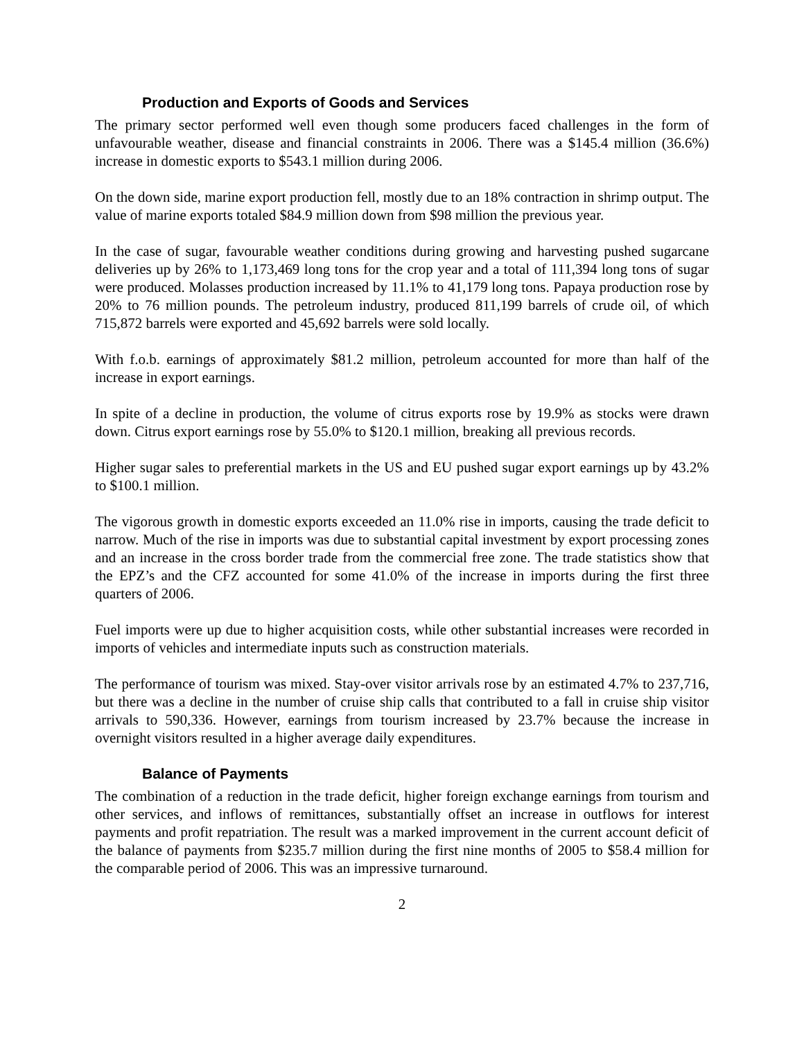Production and Exports of Goods and Services
The primary sector performed well even though some producers faced challenges in the form of unfavourable weather, disease and financial constraints in 2006. There was a $145.4 million (36.6%) increase in domestic exports to $543.1 million during 2006.
On the down side, marine export production fell, mostly due to an 18% contraction in shrimp output. The value of marine exports totaled $84.9 million down from $98 million the previous year.
In the case of sugar, favourable weather conditions during growing and harvesting pushed sugarcane deliveries up by 26% to 1,173,469 long tons for the crop year and a total of 111,394 long tons of sugar were produced. Molasses production increased by 11.1% to 41,179 long tons. Papaya production rose by 20% to 76 million pounds. The petroleum industry, produced 811,199 barrels of crude oil, of which 715,872 barrels were exported and 45,692 barrels were sold locally.
With f.o.b. earnings of approximately $81.2 million, petroleum accounted for more than half of the increase in export earnings.
In spite of a decline in production, the volume of citrus exports rose by 19.9% as stocks were drawn down. Citrus export earnings rose by 55.0% to $120.1 million, breaking all previous records.
Higher sugar sales to preferential markets in the US and EU pushed sugar export earnings up by 43.2% to $100.1 million.
The vigorous growth in domestic exports exceeded an 11.0% rise in imports, causing the trade deficit to narrow. Much of the rise in imports was due to substantial capital investment by export processing zones and an increase in the cross border trade from the commercial free zone. The trade statistics show that the EPZ’s and the CFZ accounted for some 41.0% of the increase in imports during the first three quarters of 2006.
Fuel imports were up due to higher acquisition costs, while other substantial increases were recorded in imports of vehicles and intermediate inputs such as construction materials.
The performance of tourism was mixed. Stay-over visitor arrivals rose by an estimated 4.7% to 237,716, but there was a decline in the number of cruise ship calls that contributed to a fall in cruise ship visitor arrivals to 590,336. However, earnings from tourism increased by 23.7% because the increase in overnight visitors resulted in a higher average daily expenditures.
Balance of Payments
The combination of a reduction in the trade deficit, higher foreign exchange earnings from tourism and other services, and inflows of remittances, substantially offset an increase in outflows for interest payments and profit repatriation. The result was a marked improvement in the current account deficit of the balance of payments from $235.7 million during the first nine months of 2005 to $58.4 million for the comparable period of 2006. This was an impressive turnaround.
2